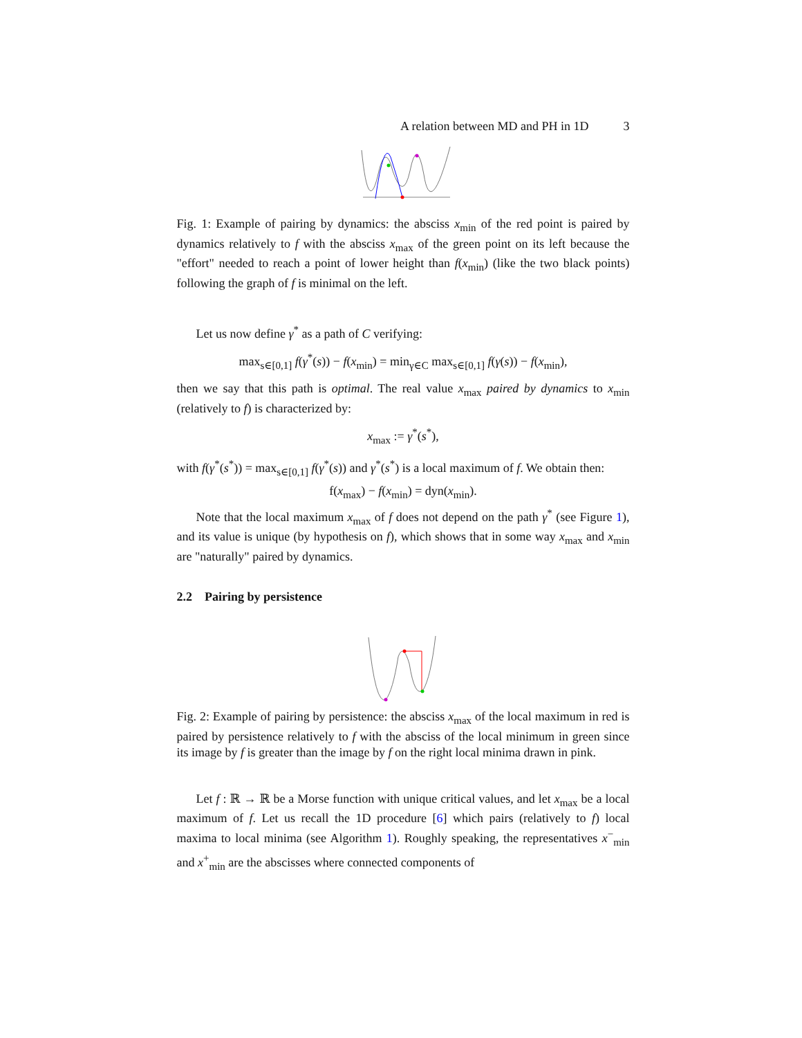A relation between MD and PH in 1D 3
Fig. 1: Example of pairing by dynamics: the absciss x<sub>min</sub> of the red point is paired by dynamics relatively to f with the absciss x<sub>max</sub> of the green point on its left because the "effort" needed to reach a point of lower height than f(x<sub>min</sub>) (like the two black points) following the graph of f is minimal on the left.
Let us now define γ<sup>*</sup> as a path of C verifying:
max<sub>s∈[0,1]</sub> f(γ<sup>*</sup>(s)) − f(x<sub>min</sub>) = min<sub>γ∈C</sub> max<sub>s∈[0,1]</sub> f(γ(s)) − f(x<sub>min</sub>),
then we say that this path is optimal. The real value x<sub>max</sub> paired by dynamics to x<sub>min</sub> (relatively to f) is characterized by:
x<sub>max</sub> := γ<sup>*</sup>(s<sup>*</sup>),
with f(γ<sup>*</sup>(s<sup>*</sup>)) = max<sub>s∈[0,1]</sub> f(γ<sup>*</sup>(s)) and γ<sup>*</sup>(s<sup>*</sup>) is a local maximum of f. We obtain then:
f(x<sub>max</sub>) − f(x<sub>min</sub>) = dyn(x<sub>min</sub>).
Note that the local maximum x<sub>max</sub> of f does not depend on the path γ<sup>*</sup> (see Figure 1), and its value is unique (by hypothesis on f), which shows that in some way x<sub>max</sub> and x<sub>min</sub> are "naturally" paired by dynamics.
2.2 Pairing by persistence
Fig. 2: Example of pairing by persistence: the absciss x<sub>max</sub> of the local maximum in red is paired by persistence relatively to f with the absciss of the local minimum in green since its image by f is greater than the image by f on the right local minima drawn in pink.
Let f : ℝ → ℝ be a Morse function with unique critical values, and let x<sub>max</sub> be a local maximum of f. Let us recall the 1D procedure [6] which pairs (relatively to f) local maxima to local minima (see Algorithm 1). Roughly speaking, the representatives x<sup>−</sup><sub>min</sub> and x<sup>+</sup><sub>min</sub> are the abscisses where connected components of